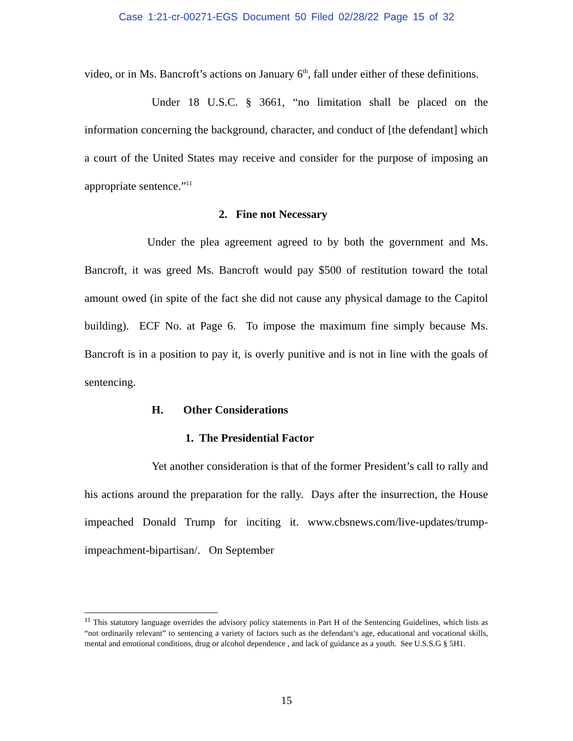Case 1:21-cr-00271-EGS Document 50 Filed 02/28/22 Page 15 of 32
video, or in Ms. Bancroft’s actions on January 6<sup>th</sup>, fall under either of these definitions.
Under 18 U.S.C. § 3661, “no limitation shall be placed on the information concerning the background, character, and conduct of [the defendant] which a court of the United States may receive and consider for the purpose of imposing an appropriate sentence.”<sup>11</sup>
2. Fine not Necessary
Under the plea agreement agreed to by both the government and Ms. Bancroft, it was greed Ms. Bancroft would pay $500 of restitution toward the total amount owed (in spite of the fact she did not cause any physical damage to the Capitol building). ECF No. at Page 6. To impose the maximum fine simply because Ms. Bancroft is in a position to pay it, is overly punitive and is not in line with the goals of sentencing.
H. Other Considerations
1. The Presidential Factor
Yet another consideration is that of the former President’s call to rally and his actions around the preparation for the rally. Days after the insurrection, the House impeached Donald Trump for inciting it. www.cbsnews.com/live-updates/trump-impeachment-bipartisan/. On September
<sup>11</sup> This statutory language overrides the advisory policy statements in Part H of the Sentencing Guidelines, which lists as “not ordinarily relevant” to sentencing a variety of factors such as the defendant’s age, educational and vocational skills, mental and emotional conditions, drug or alcohol dependence , and lack of guidance as a youth. See U.S.S.G § 5H1.
15